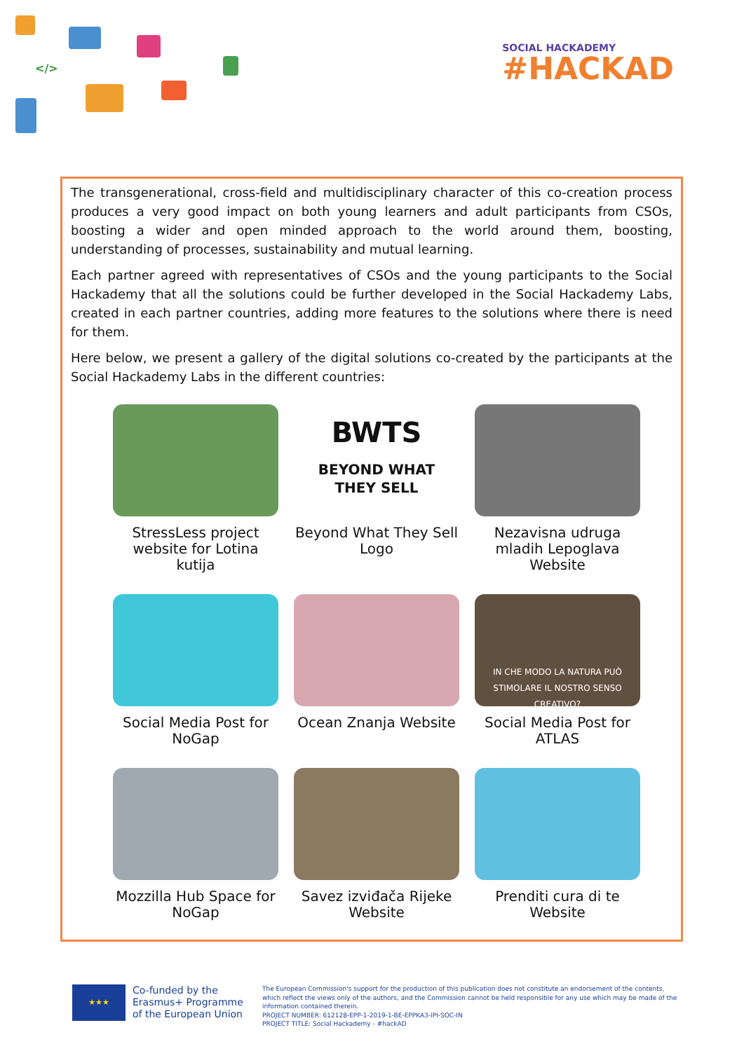</>
SOCIAL HACKADEMY
#HACKAD
The transgenerational, cross-field and multidisciplinary character of this co-creation process produces a very good impact on both young learners and adult participants from CSOs, boosting a wider and open minded approach to the world around them, boosting, understanding of processes, sustainability and mutual learning.
Each partner agreed with representatives of CSOs and the young participants to the Social Hackademy that all the solutions could be further developed in the Social Hackademy Labs, created in each partner countries, adding more features to the solutions where there is need for them.
Here below, we present a gallery of the digital solutions co-created by the participants at the Social Hackademy Labs in the different countries:
StressLess project website for Lotina kutija
BWTS
BEYOND WHAT
THEY SELL
Beyond What They Sell Logo
Nezavisna udruga mladih Lepoglava Website
Social Media Post for NoGap
Ocean Znanja Website
IN CHE MODO LA NATURA PUÒ STIMOLARE IL NOSTRO SENSO CREATIVO?
Social Media Post for ATLAS
Mozzilla Hub Space for NoGap
Savez izviđača Rijeke Website
Prenditi cura di te Website
★★★
Co-funded by the Erasmus+ Programme of the European Union
The European Commission's support for the production of this publication does not constitute an endorsement of the contents, which reflect the views only of the authors, and the Commission cannot be held responsible for any use which may be made of the information contained therein.
PROJECT NUMBER: 612128-EPP-1-2019-1-BE-EPPKA3-IPI-SOC-IN
PROJECT TITLE: Social Hackademy - #hackAD